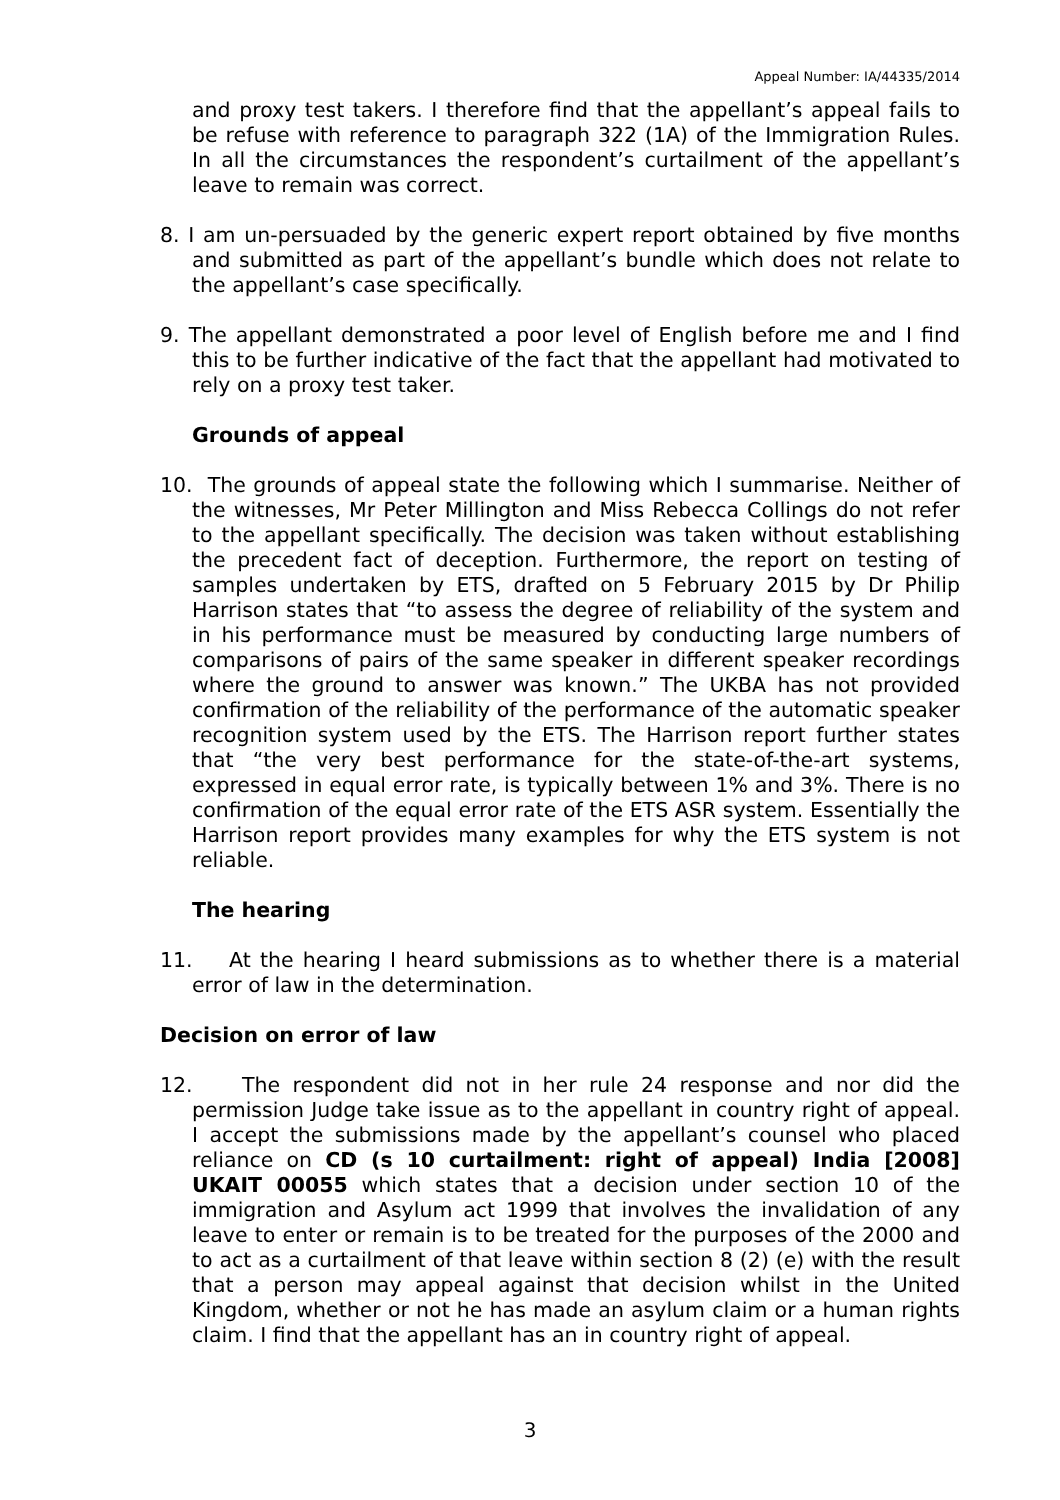Appeal Number: IA/44335/2014
and proxy test takers. I therefore find that the appellant’s appeal fails to be refuse with reference to paragraph 322 (1A) of the Immigration Rules. In all the circumstances the respondent’s curtailment of the appellant’s leave to remain was correct.
8. I am un-persuaded by the generic expert report obtained by five months and submitted as part of the appellant’s bundle which does not relate to the appellant’s case specifically.
9. The appellant demonstrated a poor level of English before me and I find this to be further indicative of the fact that the appellant had motivated to rely on a proxy test taker.
Grounds of appeal
10. The grounds of appeal state the following which I summarise. Neither of the witnesses, Mr Peter Millington and Miss Rebecca Collings do not refer to the appellant specifically. The decision was taken without establishing the precedent fact of deception. Furthermore, the report on testing of samples undertaken by ETS, drafted on 5 February 2015 by Dr Philip Harrison states that “to assess the degree of reliability of the system and in his performance must be measured by conducting large numbers of comparisons of pairs of the same speaker in different speaker recordings where the ground to answer was known.” The UKBA has not provided confirmation of the reliability of the performance of the automatic speaker recognition system used by the ETS. The Harrison report further states that “the very best performance for the state-of-the-art systems, expressed in equal error rate, is typically between 1% and 3%. There is no confirmation of the equal error rate of the ETS ASR system. Essentially the Harrison report provides many examples for why the ETS system is not reliable.
The hearing
11. At the hearing I heard submissions as to whether there is a material error of law in the determination.
Decision on error of law
12. The respondent did not in her rule 24 response and nor did the permission Judge take issue as to the appellant in country right of appeal. I accept the submissions made by the appellant’s counsel who placed reliance on CD (s 10 curtailment: right of appeal) India [2008] UKAIT 00055 which states that a decision under section 10 of the immigration and Asylum act 1999 that involves the invalidation of any leave to enter or remain is to be treated for the purposes of the 2000 and to act as a curtailment of that leave within section 8 (2) (e) with the result that a person may appeal against that decision whilst in the United Kingdom, whether or not he has made an asylum claim or a human rights claim. I find that the appellant has an in country right of appeal.
3